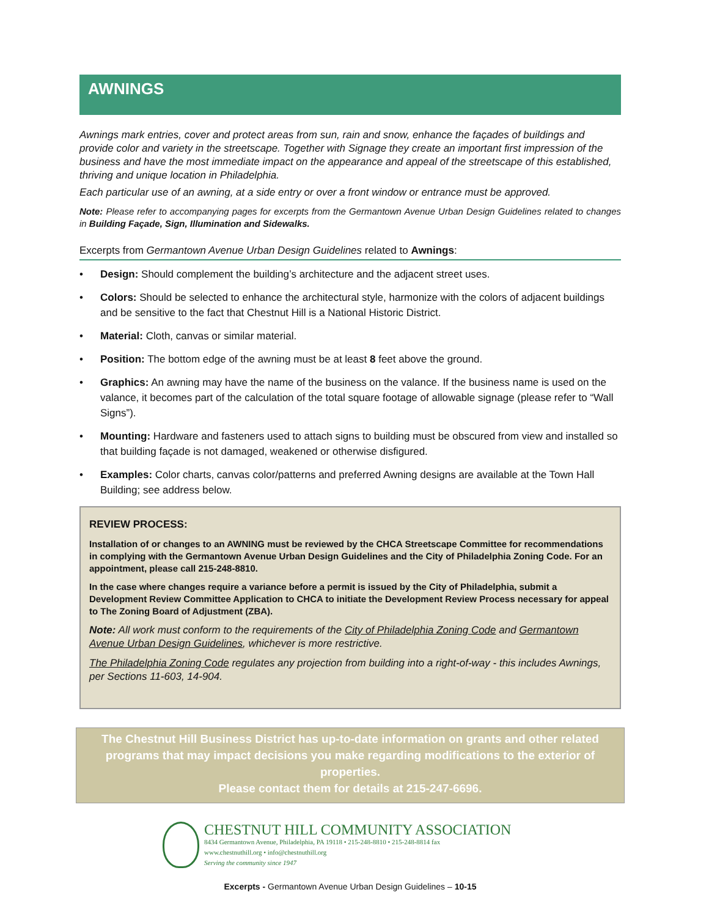AWNINGS
Awnings mark entries, cover and protect areas from sun, rain and snow, enhance the façades of buildings and provide color and variety in the streetscape. Together with Signage they create an important first impression of the business and have the most immediate impact on the appearance and appeal of the streetscape of this established, thriving and unique location in Philadelphia.
Each particular use of an awning, at a side entry or over a front window or entrance must be approved.
Note: Please refer to accompanying pages for excerpts from the Germantown Avenue Urban Design Guidelines related to changes in Building Façade, Sign, Illumination and Sidewalks.
Excerpts from Germantown Avenue Urban Design Guidelines related to Awnings:
• Design: Should complement the building’s architecture and the adjacent street uses.
• Colors: Should be selected to enhance the architectural style, harmonize with the colors of adjacent buildings and be sensitive to the fact that Chestnut Hill is a National Historic District.
• Material: Cloth, canvas or similar material.
• Position: The bottom edge of the awning must be at least 8 feet above the ground.
• Graphics: An awning may have the name of the business on the valance. If the business name is used on the valance, it becomes part of the calculation of the total square footage of allowable signage (please refer to “Wall Signs”).
• Mounting: Hardware and fasteners used to attach signs to building must be obscured from view and installed so that building façade is not damaged, weakened or otherwise disfigured.
• Examples: Color charts, canvas color/patterns and preferred Awning designs are available at the Town Hall Building; see address below.
REVIEW PROCESS:
Installation of or changes to an AWNING must be reviewed by the CHCA Streetscape Committee for recommendations in complying with the Germantown Avenue Urban Design Guidelines and the City of Philadelphia Zoning Code. For an appointment, please call 215-248-8810.
In the case where changes require a variance before a permit is issued by the City of Philadelphia, submit a Development Review Committee Application to CHCA to initiate the Development Review Process necessary for appeal to The Zoning Board of Adjustment (ZBA).
Note: All work must conform to the requirements of the City of Philadelphia Zoning Code and Germantown Avenue Urban Design Guidelines, whichever is more restrictive.
The Philadelphia Zoning Code regulates any projection from building into a right-of-way - this includes Awnings, per Sections 11-603, 14-904.
The Chestnut Hill Business District has up-to-date information on grants and other related programs that may impact decisions you make regarding modifications to the exterior of properties.
Please contact them for details at 215-247-6696.
CHESTNUT HILL COMMUNITY ASSOCIATION
8434 Germantown Avenue, Philadelphia, PA 19118 • 215-248-8810 • 215-248-8814 fax
www.chestnuthill.org • info@chestnuthill.org
Serving the community since 1947
Excerpts - Germantown Avenue Urban Design Guidelines – 10-15